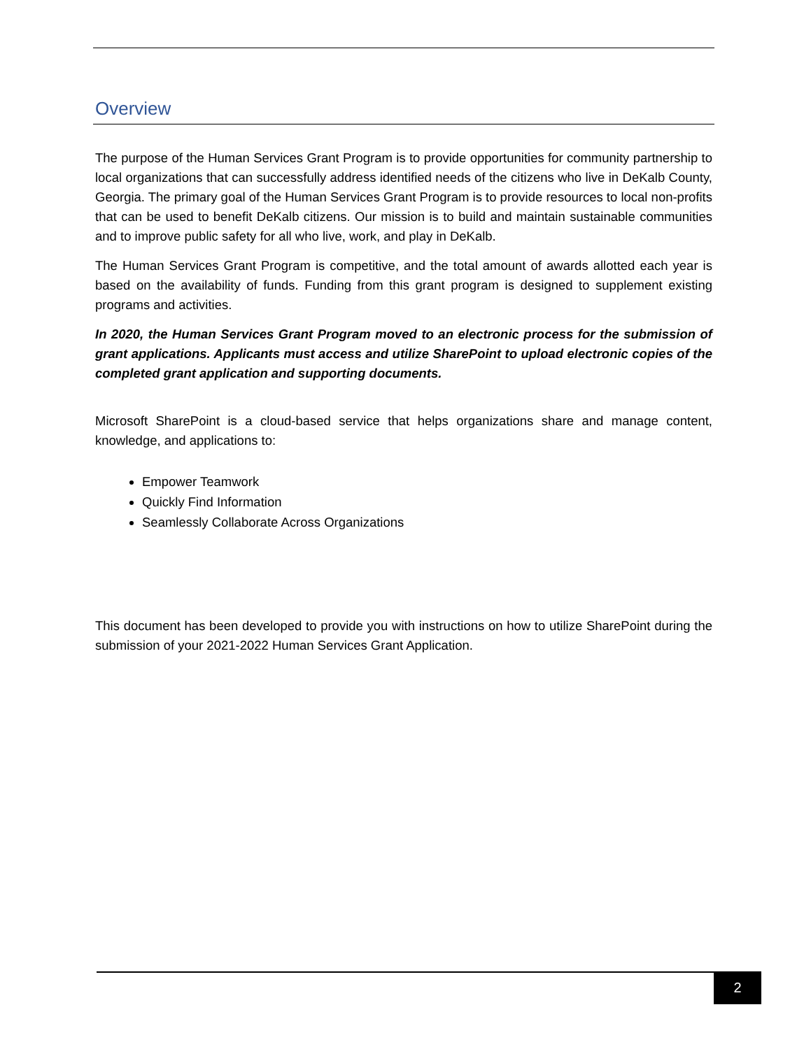Overview
The purpose of the Human Services Grant Program is to provide opportunities for community partnership to local organizations that can successfully address identified needs of the citizens who live in DeKalb County, Georgia. The primary goal of the Human Services Grant Program is to provide resources to local non-profits that can be used to benefit DeKalb citizens. Our mission is to build and maintain sustainable communities and to improve public safety for all who live, work, and play in DeKalb.
The Human Services Grant Program is competitive, and the total amount of awards allotted each year is based on the availability of funds. Funding from this grant program is designed to supplement existing programs and activities.
In 2020, the Human Services Grant Program moved to an electronic process for the submission of grant applications. Applicants must access and utilize SharePoint to upload electronic copies of the completed grant application and supporting documents.
Microsoft SharePoint is a cloud-based service that helps organizations share and manage content, knowledge, and applications to:
Empower Teamwork
Quickly Find Information
Seamlessly Collaborate Across Organizations
This document has been developed to provide you with instructions on how to utilize SharePoint during the submission of your 2021-2022 Human Services Grant Application.
2